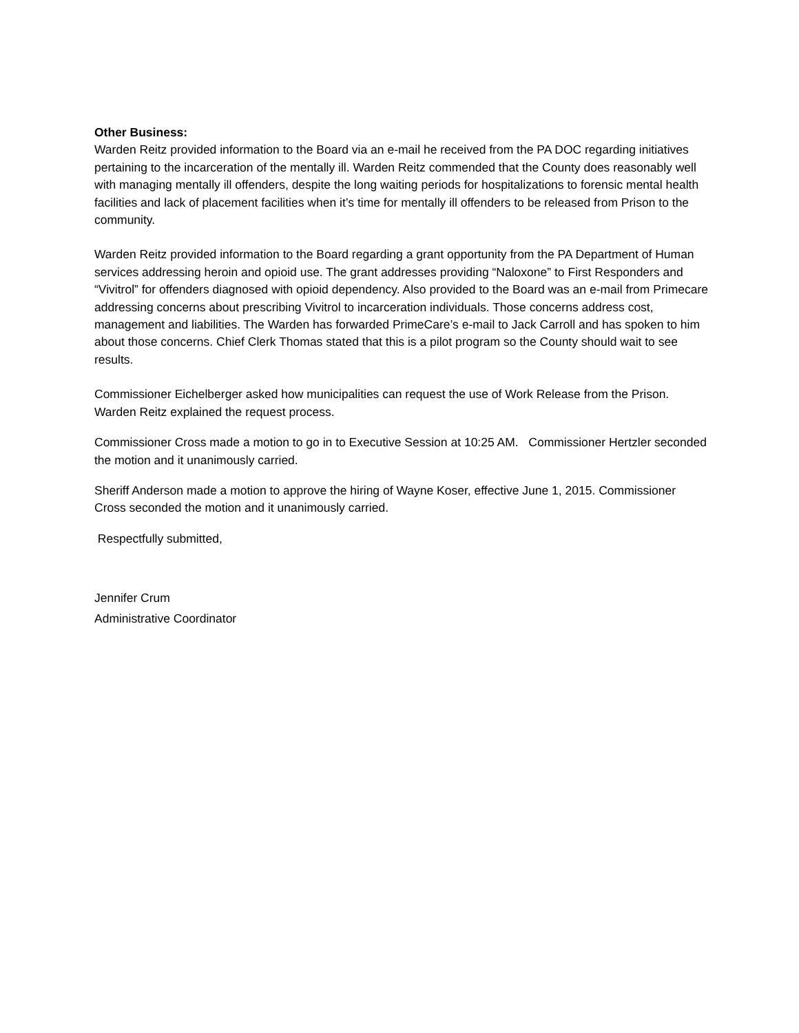Other Business:
Warden Reitz provided information to the Board via an e-mail he received from the PA DOC regarding initiatives pertaining to the incarceration of the mentally ill. Warden Reitz commended that the County does reasonably well with managing mentally ill offenders, despite the long waiting periods for hospitalizations to forensic mental health facilities and lack of placement facilities when it’s time for mentally ill offenders to be released from Prison to the community.
Warden Reitz provided information to the Board regarding a grant opportunity from the PA Department of Human services addressing heroin and opioid use. The grant addresses providing “Naloxone” to First Responders and “Vivitrol” for offenders diagnosed with opioid dependency. Also provided to the Board was an e-mail from Primecare addressing concerns about prescribing Vivitrol to incarceration individuals. Those concerns address cost, management and liabilities. The Warden has forwarded PrimeCare’s e-mail to Jack Carroll and has spoken to him about those concerns. Chief Clerk Thomas stated that this is a pilot program so the County should wait to see results.
Commissioner Eichelberger asked how municipalities can request the use of Work Release from the Prison. Warden Reitz explained the request process.
Commissioner Cross made a motion to go in to Executive Session at 10:25 AM. Commissioner Hertzler seconded the motion and it unanimously carried.
Sheriff Anderson made a motion to approve the hiring of Wayne Koser, effective June 1, 2015. Commissioner Cross seconded the motion and it unanimously carried.
Respectfully submitted,
Jennifer Crum
Administrative Coordinator